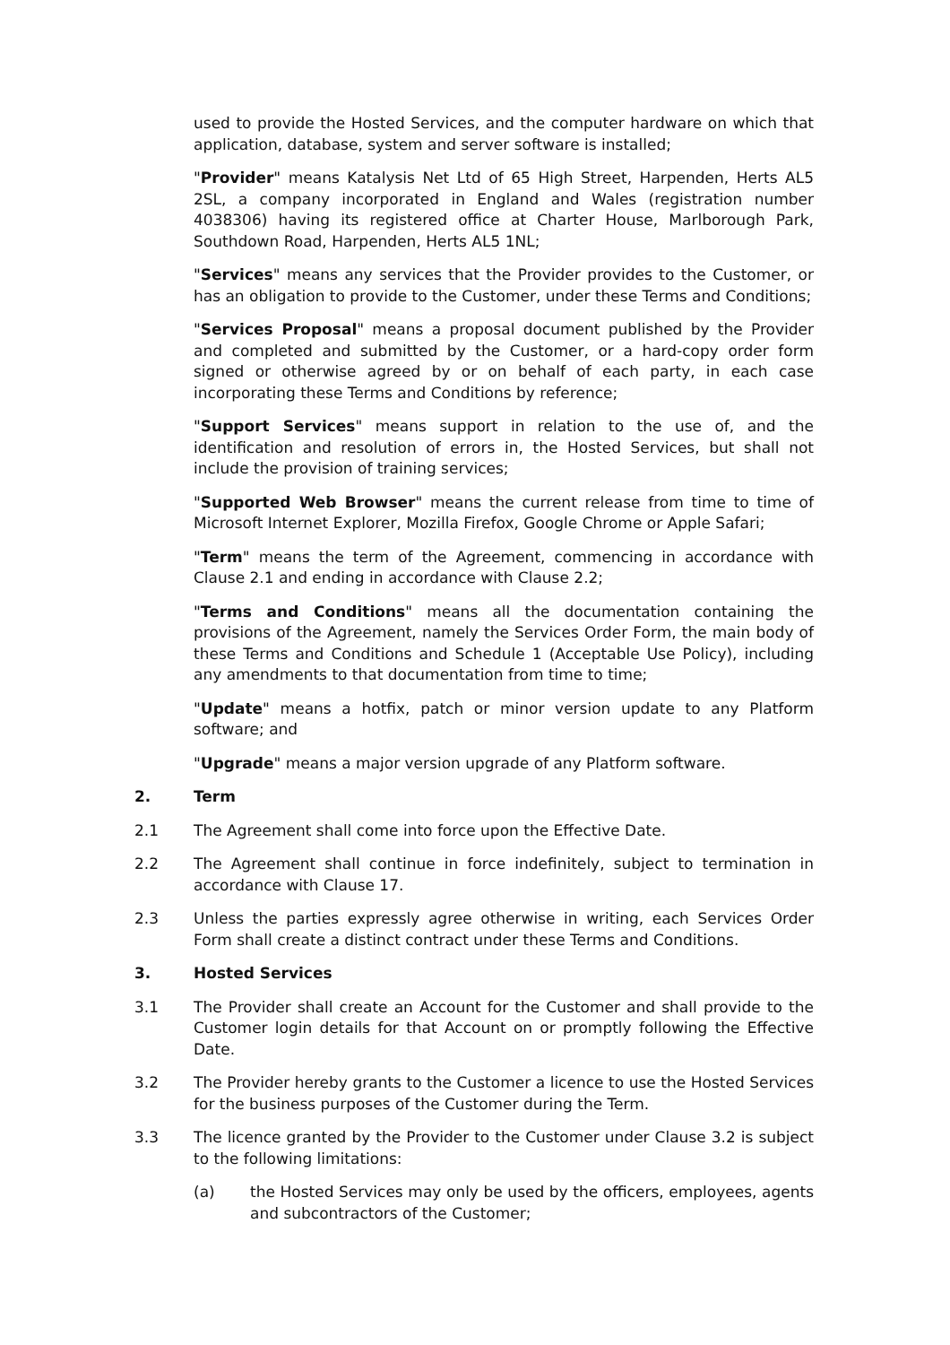used to provide the Hosted Services, and the computer hardware on which that application, database, system and server software is installed;
"Provider" means Katalysis Net Ltd of 65 High Street, Harpenden, Herts AL5 2SL, a company incorporated in England and Wales (registration number 4038306) having its registered office at Charter House, Marlborough Park, Southdown Road, Harpenden, Herts AL5 1NL;
"Services" means any services that the Provider provides to the Customer, or has an obligation to provide to the Customer, under these Terms and Conditions;
"Services Proposal" means a proposal document published by the Provider and completed and submitted by the Customer, or a hard-copy order form signed or otherwise agreed by or on behalf of each party, in each case incorporating these Terms and Conditions by reference;
"Support Services" means support in relation to the use of, and the identification and resolution of errors in, the Hosted Services, but shall not include the provision of training services;
"Supported Web Browser" means the current release from time to time of Microsoft Internet Explorer, Mozilla Firefox, Google Chrome or Apple Safari;
"Term" means the term of the Agreement, commencing in accordance with Clause 2.1 and ending in accordance with Clause 2.2;
"Terms and Conditions" means all the documentation containing the provisions of the Agreement, namely the Services Order Form, the main body of these Terms and Conditions and Schedule 1 (Acceptable Use Policy), including any amendments to that documentation from time to time;
"Update" means a hotfix, patch or minor version update to any Platform software; and
"Upgrade" means a major version upgrade of any Platform software.
2. Term
2.1 The Agreement shall come into force upon the Effective Date.
2.2 The Agreement shall continue in force indefinitely, subject to termination in accordance with Clause 17.
2.3 Unless the parties expressly agree otherwise in writing, each Services Order Form shall create a distinct contract under these Terms and Conditions.
3. Hosted Services
3.1 The Provider shall create an Account for the Customer and shall provide to the Customer login details for that Account on or promptly following the Effective Date.
3.2 The Provider hereby grants to the Customer a licence to use the Hosted Services for the business purposes of the Customer during the Term.
3.3 The licence granted by the Provider to the Customer under Clause 3.2 is subject to the following limitations:
(a) the Hosted Services may only be used by the officers, employees, agents and subcontractors of the Customer;